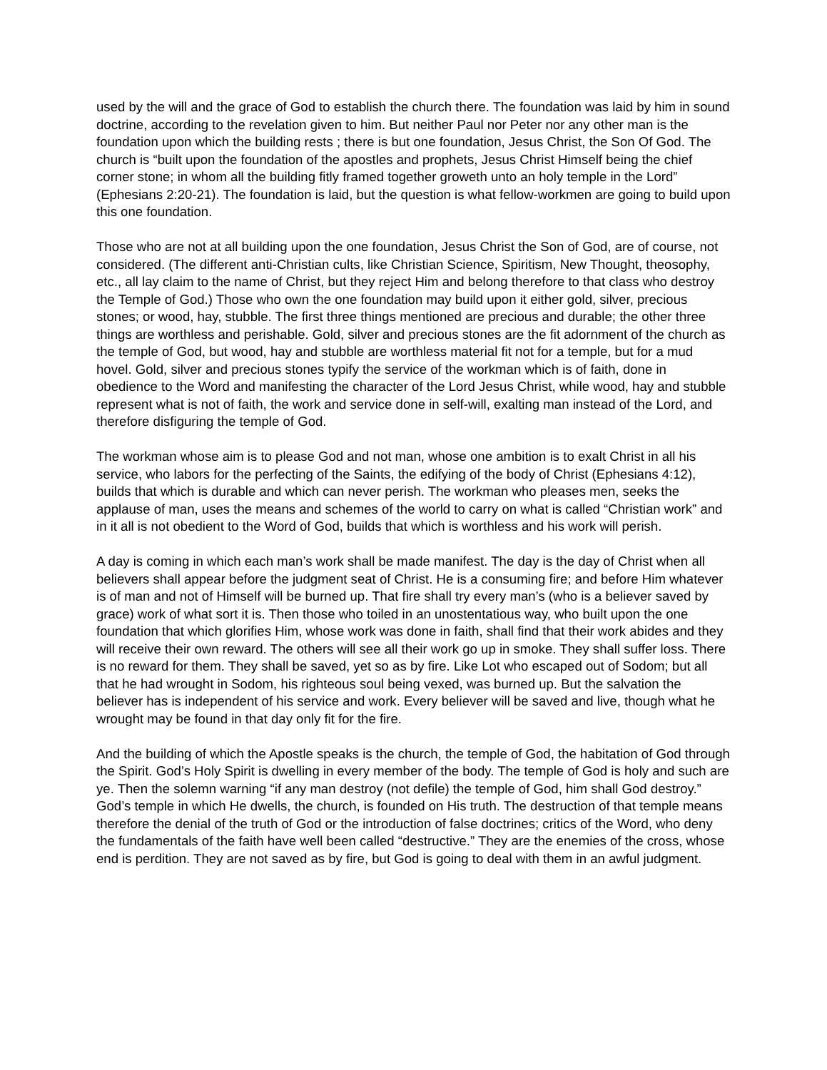used by the will and the grace of God to establish the church there. The foundation was laid by him in sound doctrine, according to the revelation given to him. But neither Paul nor Peter nor any other man is the foundation upon which the building rests ; there is but one foundation, Jesus Christ, the Son Of God. The church is “built upon the foundation of the apostles and prophets, Jesus Christ Himself being the chief corner stone; in whom all the building fitly framed together groweth unto an holy temple in the Lord” (Ephesians 2:20-21). The foundation is laid, but the question is what fellow-workmen are going to build upon this one foundation.
Those who are not at all building upon the one foundation, Jesus Christ the Son of God, are of course, not considered. (The different anti-Christian cults, like Christian Science, Spiritism, New Thought, theosophy, etc., all lay claim to the name of Christ, but they reject Him and belong therefore to that class who destroy the Temple of God.) Those who own the one foundation may build upon it either gold, silver, precious stones; or wood, hay, stubble. The first three things mentioned are precious and durable; the other three things are worthless and perishable. Gold, silver and precious stones are the fit adornment of the church as the temple of God, but wood, hay and stubble are worthless material fit not for a temple, but for a mud hovel. Gold, silver and precious stones typify the service of the workman which is of faith, done in obedience to the Word and manifesting the character of the Lord Jesus Christ, while wood, hay and stubble represent what is not of faith, the work and service done in self-will, exalting man instead of the Lord, and therefore disfiguring the temple of God.
The workman whose aim is to please God and not man, whose one ambition is to exalt Christ in all his service, who labors for the perfecting of the Saints, the edifying of the body of Christ (Ephesians 4:12), builds that which is durable and which can never perish. The workman who pleases men, seeks the applause of man, uses the means and schemes of the world to carry on what is called “Christian work” and in it all is not obedient to the Word of God, builds that which is worthless and his work will perish.
A day is coming in which each man’s work shall be made manifest. The day is the day of Christ when all believers shall appear before the judgment seat of Christ. He is a consuming fire; and before Him whatever is of man and not of Himself will be burned up. That fire shall try every man’s (who is a believer saved by grace) work of what sort it is. Then those who toiled in an unostentatious way, who built upon the one foundation that which glorifies Him, whose work was done in faith, shall find that their work abides and they will receive their own reward. The others will see all their work go up in smoke. They shall suffer loss. There is no reward for them. They shall be saved, yet so as by fire. Like Lot who escaped out of Sodom; but all that he had wrought in Sodom, his righteous soul being vexed, was burned up. But the salvation the believer has is independent of his service and work. Every believer will be saved and live, though what he wrought may be found in that day only fit for the fire.
And the building of which the Apostle speaks is the church, the temple of God, the habitation of God through the Spirit. God’s Holy Spirit is dwelling in every member of the body. The temple of God is holy and such are ye. Then the solemn warning “if any man destroy (not defile) the temple of God, him shall God destroy.” God’s temple in which He dwells, the church, is founded on His truth. The destruction of that temple means therefore the denial of the truth of God or the introduction of false doctrines; critics of the Word, who deny the fundamentals of the faith have well been called “destructive.” They are the enemies of the cross, whose end is perdition. They are not saved as by fire, but God is going to deal with them in an awful judgment.